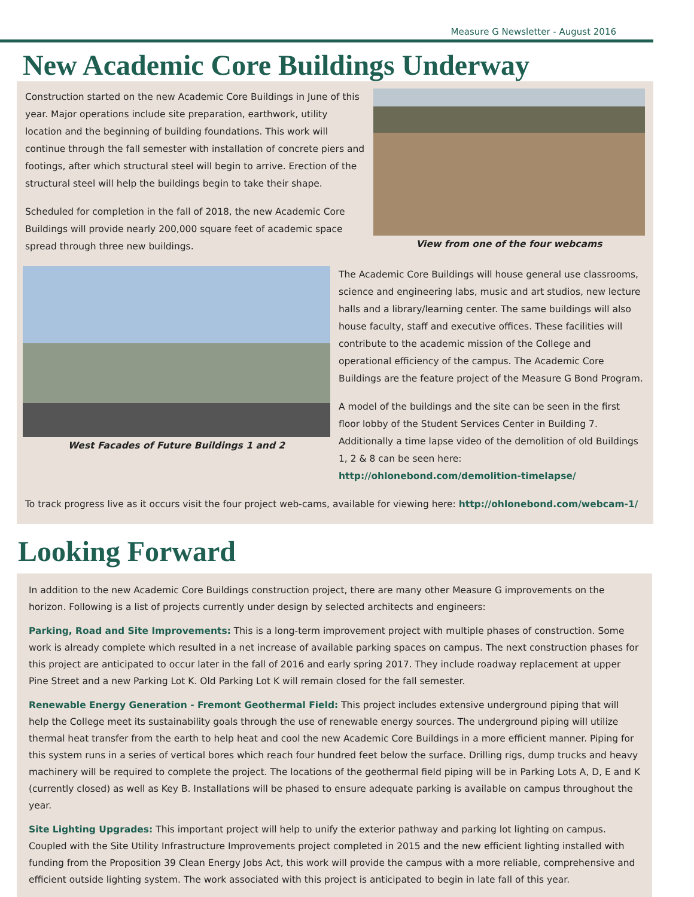Measure G Newsletter - August 2016
New Academic Core Buildings Underway
Construction started on the new Academic Core Buildings in June of this year. Major operations include site preparation, earthwork, utility location and the beginning of building foundations. This work will continue through the fall semester with installation of concrete piers and footings, after which structural steel will begin to arrive. Erection of the structural steel will help the buildings begin to take their shape.
Scheduled for completion in the fall of 2018, the new Academic Core Buildings will provide nearly 200,000 square feet of academic space spread through three new buildings.
View from one of the four webcams
West Facades of Future Buildings 1 and 2 The Academic Core Buildings will house general use classrooms, science and engineering labs, music and art studios, new lecture halls and a library/learning center. The same buildings will also house faculty, staff and executive offices. These facilities will contribute to the academic mission of the College and operational efficiency of the campus. The Academic Core Buildings are the feature project of the Measure G Bond Program.
A model of the buildings and the site can be seen in the first floor lobby of the Student Services Center in Building 7. Additionally a time lapse video of the demolition of old Buildings 1, 2 & 8 can be seen here: http://ohlonebond.com/demolition-timelapse/
To track progress live as it occurs visit the four project web-cams, available for viewing here: http://ohlonebond.com/webcam-1/
Looking Forward
In addition to the new Academic Core Buildings construction project, there are many other Measure G improvements on the horizon. Following is a list of projects currently under design by selected architects and engineers:
Parking, Road and Site Improvements: This is a long-term improvement project with multiple phases of construction. Some work is already complete which resulted in a net increase of available parking spaces on campus. The next construction phases for this project are anticipated to occur later in the fall of 2016 and early spring 2017. They include roadway replacement at upper Pine Street and a new Parking Lot K. Old Parking Lot K will remain closed for the fall semester.
Renewable Energy Generation - Fremont Geothermal Field: This project includes extensive underground piping that will help the College meet its sustainability goals through the use of renewable energy sources. The underground piping will utilize thermal heat transfer from the earth to help heat and cool the new Academic Core Buildings in a more efficient manner. Piping for this system runs in a series of vertical bores which reach four hundred feet below the surface. Drilling rigs, dump trucks and heavy machinery will be required to complete the project. The locations of the geothermal field piping will be in Parking Lots A, D, E and K (currently closed) as well as Key B. Installations will be phased to ensure adequate parking is available on campus throughout the year.
Site Lighting Upgrades: This important project will help to unify the exterior pathway and parking lot lighting on campus. Coupled with the Site Utility Infrastructure Improvements project completed in 2015 and the new efficient lighting installed with funding from the Proposition 39 Clean Energy Jobs Act, this work will provide the campus with a more reliable, comprehensive and efficient outside lighting system. The work associated with this project is anticipated to begin in late fall of this year.